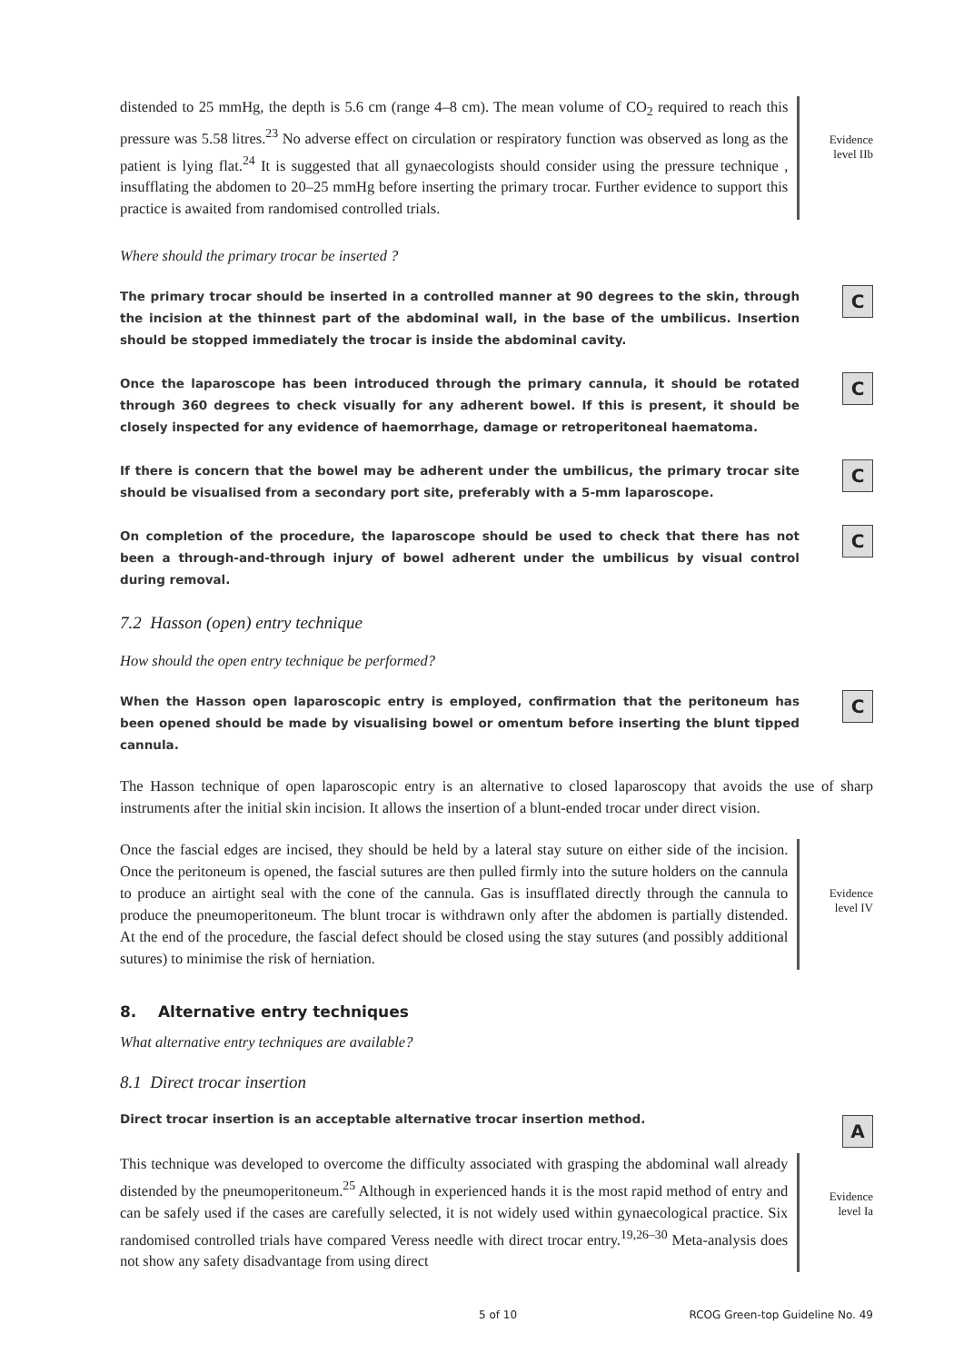distended to 25 mmHg, the depth is 5.6 cm (range 4–8 cm). The mean volume of CO<sub>2</sub> required to reach this pressure was 5.58 litres.<sup>23</sup> No adverse effect on circulation or respiratory function was observed as long as the patient is lying flat.<sup>24</sup> It is suggested that all gynaecologists should consider using the pressure technique , insufflating the abdomen to 20–25 mmHg before inserting the primary trocar. Further evidence to support this practice is awaited from randomised controlled trials.
Evidence level IIb
Where should the primary trocar be inserted ?
The primary trocar should be inserted in a controlled manner at 90 degrees to the skin, through the incision at the thinnest part of the abdominal wall, in the base of the umbilicus. Insertion should be stopped immediately the trocar is inside the abdominal cavity.
C
Once the laparoscope has been introduced through the primary cannula, it should be rotated through 360 degrees to check visually for any adherent bowel. If this is present, it should be closely inspected for any evidence of haemorrhage, damage or retroperitoneal haematoma.
C
If there is concern that the bowel may be adherent under the umbilicus, the primary trocar site should be visualised from a secondary port site, preferably with a 5-mm laparoscope.
C
On completion of the procedure, the laparoscope should be used to check that there has not been a through-and-through injury of bowel adherent under the umbilicus by visual control during removal.
C
7.2 Hasson (open) entry technique
How should the open entry technique be performed?
When the Hasson open laparoscopic entry is employed, confirmation that the peritoneum has been opened should be made by visualising bowel or omentum before inserting the blunt tipped cannula.
C
The Hasson technique of open laparoscopic entry is an alternative to closed laparoscopy that avoids the use of sharp instruments after the initial skin incision. It allows the insertion of a blunt-ended trocar under direct vision.
Once the fascial edges are incised, they should be held by a lateral stay suture on either side of the incision. Once the peritoneum is opened, the fascial sutures are then pulled firmly into the suture holders on the cannula to produce an airtight seal with the cone of the cannula. Gas is insufflated directly through the cannula to produce the pneumoperitoneum. The blunt trocar is withdrawn only after the abdomen is partially distended. At the end of the procedure, the fascial defect should be closed using the stay sutures (and possibly additional sutures) to minimise the risk of herniation.
Evidence level IV
8. Alternative entry techniques
What alternative entry techniques are available?
8.1 Direct trocar insertion
Direct trocar insertion is an acceptable alternative trocar insertion method.
A
This technique was developed to overcome the difficulty associated with grasping the abdominal wall already distended by the pneumoperitoneum.<sup>25</sup> Although in experienced hands it is the most rapid method of entry and can be safely used if the cases are carefully selected, it is not widely used within gynaecological practice. Six randomised controlled trials have compared Veress needle with direct trocar entry.<sup>19,26–30</sup> Meta-analysis does not show any safety disadvantage from using direct
Evidence level Ia
5 of 10 RCOG Green-top Guideline No. 49